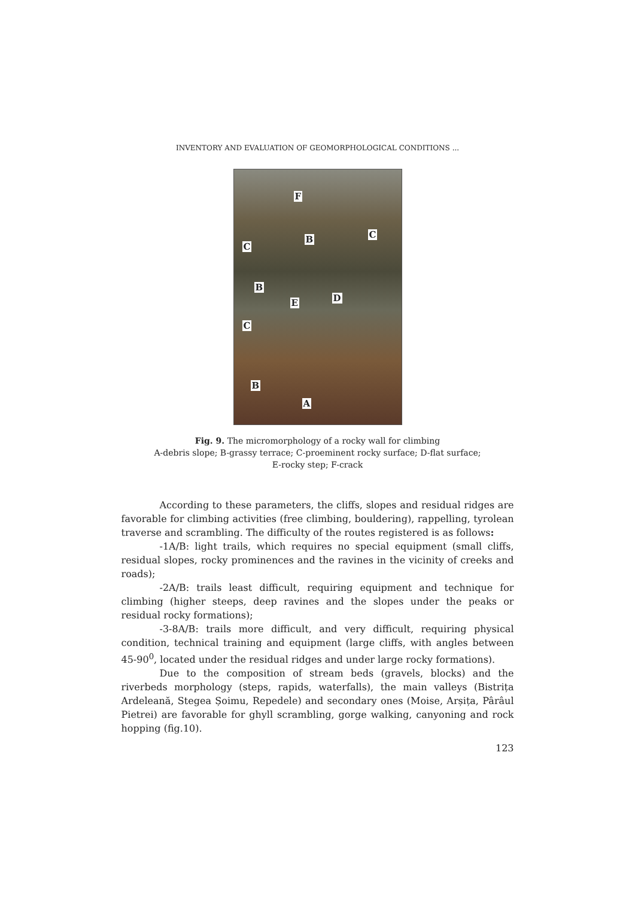INVENTORY AND EVALUATION OF GEOMORPHOLOGICAL CONDITIONS ...
F
C
B C
B
D E
C
B
A
Fig. 9. The micromorphology of a rocky wall for climbing
A-debris slope; B-grassy terrace; C-proeminent rocky surface; D-flat surface;
E-rocky step; F-crack
According to these parameters, the cliffs, slopes and residual ridges are favorable for climbing activities (free climbing, bouldering), rappelling, tyrolean traverse and scrambling. The difficulty of the routes registered is as follows:
-1A/B: light trails, which requires no special equipment (small cliffs, residual slopes, rocky prominences and the ravines in the vicinity of creeks and roads);
-2A/B: trails least difficult, requiring equipment and technique for climbing (higher steeps, deep ravines and the slopes under the peaks or residual rocky formations);
-3-8A/B: trails more difficult, and very difficult, requiring physical condition, technical training and equipment (large cliffs, with angles between 45-90<sup>0</sup>, located under the residual ridges and under large rocky formations).
Due to the composition of stream beds (gravels, blocks) and the riverbeds morphology (steps, rapids, waterfalls), the main valleys (Bistrița Ardeleană, Stegea Șoimu, Repedele) and secondary ones (Moise, Arșița, Pârâul Pietrei) are favorable for ghyll scrambling, gorge walking, canyoning and rock hopping (fig.10).
123